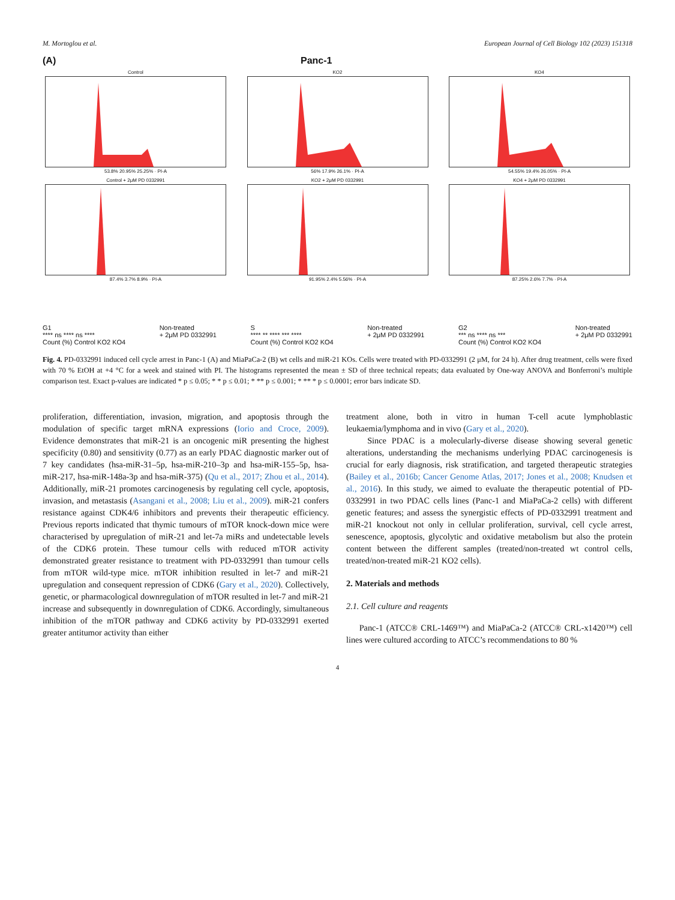M. Mortoglou et al. European Journal of Cell Biology 102 (2023) 151318
(A) Panc-1
Control53.8% 20.95% 25.25% · PI-A KO256% 17.9% 26.1% · PI-A KO454.55% 19.4% 26.05% · PI-A
Control + 2μM PD 033299187.4% 3.7% 8.9% · PI-A KO2 + 2μM PD 033299191.95% 2.4% 5.56% · PI-A KO4 + 2μM PD 033299187.25% 2.6% 7.7% · PI-A
G1
**** ns **** ns ****
Count (%) Control KO2 KO4
Non-treated
+ 2μM PD 0332991
S
**** ** **** *** ****
Count (%) Control KO2 KO4
Non-treated
+ 2μM PD 0332991
G2
*** ns **** ns ***
Count (%) Control KO2 KO4
Non-treated
+ 2μM PD 0332991
Fig. 4. PD-0332991 induced cell cycle arrest in Panc-1 (A) and MiaPaCa-2 (B) wt cells and miR-21 KOs. Cells were treated with PD-0332991 (2 μM, for 24 h). After drug treatment, cells were fixed with 70 % EtOH at +4 °C for a week and stained with PI. The histograms represented the mean ± SD of three technical repeats; data evaluated by One-way ANOVA and Bonferroni’s multiple comparison test. Exact p-values are indicated * p ≤ 0.05; * * p ≤ 0.01; * ** p ≤ 0.001; * ** * p ≤ 0.0001; error bars indicate SD.
proliferation, differentiation, invasion, migration, and apoptosis through the modulation of specific target mRNA expressions (Iorio and Croce, 2009). Evidence demonstrates that miR-21 is an oncogenic miR presenting the highest specificity (0.80) and sensitivity (0.77) as an early PDAC diagnostic marker out of 7 key candidates (hsa-miR-31–5p, hsa-miR-210–3p and hsa-miR-155–5p, hsa-miR-217, hsa-miR-148a-3p and hsa-miR-375) (Qu et al., 2017; Zhou et al., 2014). Additionally, miR-21 promotes carcinogenesis by regulating cell cycle, apoptosis, invasion, and metastasis (Asangani et al., 2008; Liu et al., 2009). miR-21 confers resistance against CDK4/6 inhibitors and prevents their therapeutic efficiency. Previous reports indicated that thymic tumours of mTOR knock-down mice were characterised by upregulation of miR-21 and let-7a miRs and undetectable levels of the CDK6 protein. These tumour cells with reduced mTOR activity demonstrated greater resistance to treatment with PD-0332991 than tumour cells from mTOR wild-type mice. mTOR inhibition resulted in let-7 and miR-21 upregulation and consequent repression of CDK6 (Gary et al., 2020). Collectively, genetic, or pharmacological downregulation of mTOR resulted in let-7 and miR-21 increase and subsequently in downregulation of CDK6. Accordingly, simultaneous inhibition of the mTOR pathway and CDK6 activity by PD-0332991 exerted greater antitumor activity than either
treatment alone, both in vitro in human T-cell acute lymphoblastic leukaemia/lymphoma and in vivo (Gary et al., 2020).
Since PDAC is a molecularly-diverse disease showing several genetic alterations, understanding the mechanisms underlying PDAC carcinogenesis is crucial for early diagnosis, risk stratification, and targeted therapeutic strategies (Bailey et al., 2016b; Cancer Genome Atlas, 2017; Jones et al., 2008; Knudsen et al., 2016). In this study, we aimed to evaluate the therapeutic potential of PD-0332991 in two PDAC cells lines (Panc-1 and MiaPaCa-2 cells) with different genetic features; and assess the synergistic effects of PD-0332991 treatment and miR-21 knockout not only in cellular proliferation, survival, cell cycle arrest, senescence, apoptosis, glycolytic and oxidative metabolism but also the protein content between the different samples (treated/non-treated wt control cells, treated/non-treated miR-21 KO2 cells).
2. Materials and methods
2.1. Cell culture and reagents
Panc-1 (ATCC® CRL-1469™) and MiaPaCa-2 (ATCC® CRL-x1420™) cell lines were cultured according to ATCC’s recommendations to 80 %
4